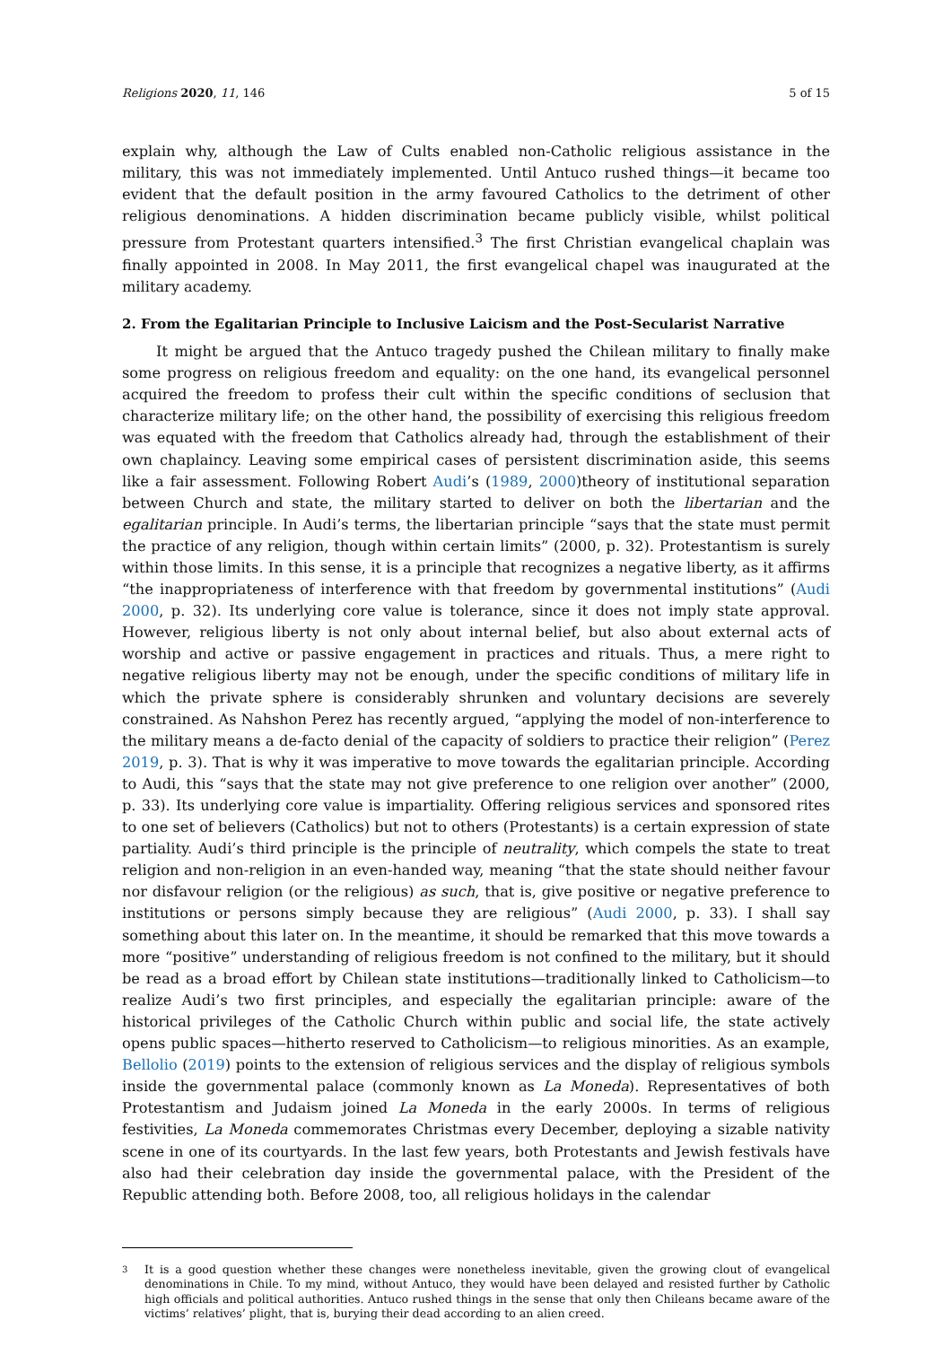Religions 2020, 11, 146 5 of 15
explain why, although the Law of Cults enabled non-Catholic religious assistance in the military, this was not immediately implemented. Until Antuco rushed things—it became too evident that the default position in the army favoured Catholics to the detriment of other religious denominations. A hidden discrimination became publicly visible, whilst political pressure from Protestant quarters intensified.<sup>3</sup> The first Christian evangelical chaplain was finally appointed in 2008. In May 2011, the first evangelical chapel was inaugurated at the military academy.
2. From the Egalitarian Principle to Inclusive Laicism and the Post-Secularist Narrative
It might be argued that the Antuco tragedy pushed the Chilean military to finally make some progress on religious freedom and equality: on the one hand, its evangelical personnel acquired the freedom to profess their cult within the specific conditions of seclusion that characterize military life; on the other hand, the possibility of exercising this religious freedom was equated with the freedom that Catholics already had, through the establishment of their own chaplaincy. Leaving some empirical cases of persistent discrimination aside, this seems like a fair assessment. Following Robert Audi’s (1989, 2000)theory of institutional separation between Church and state, the military started to deliver on both the libertarian and the egalitarian principle. In Audi’s terms, the libertarian principle “says that the state must permit the practice of any religion, though within certain limits” (2000, p. 32). Protestantism is surely within those limits. In this sense, it is a principle that recognizes a negative liberty, as it affirms “the inappropriateness of interference with that freedom by governmental institutions” (Audi 2000, p. 32). Its underlying core value is tolerance, since it does not imply state approval. However, religious liberty is not only about internal belief, but also about external acts of worship and active or passive engagement in practices and rituals. Thus, a mere right to negative religious liberty may not be enough, under the specific conditions of military life in which the private sphere is considerably shrunken and voluntary decisions are severely constrained. As Nahshon Perez has recently argued, “applying the model of non-interference to the military means a de-facto denial of the capacity of soldiers to practice their religion” (Perez 2019, p. 3). That is why it was imperative to move towards the egalitarian principle. According to Audi, this “says that the state may not give preference to one religion over another” (2000, p. 33). Its underlying core value is impartiality. Offering religious services and sponsored rites to one set of believers (Catholics) but not to others (Protestants) is a certain expression of state partiality. Audi’s third principle is the principle of neutrality, which compels the state to treat religion and non-religion in an even-handed way, meaning “that the state should neither favour nor disfavour religion (or the religious) as such, that is, give positive or negative preference to institutions or persons simply because they are religious” (Audi 2000, p. 33). I shall say something about this later on. In the meantime, it should be remarked that this move towards a more “positive” understanding of religious freedom is not confined to the military, but it should be read as a broad effort by Chilean state institutions—traditionally linked to Catholicism—to realize Audi’s two first principles, and especially the egalitarian principle: aware of the historical privileges of the Catholic Church within public and social life, the state actively opens public spaces—hitherto reserved to Catholicism—to religious minorities. As an example, Bellolio (2019) points to the extension of religious services and the display of religious symbols inside the governmental palace (commonly known as La Moneda). Representatives of both Protestantism and Judaism joined La Moneda in the early 2000s. In terms of religious festivities, La Moneda commemorates Christmas every December, deploying a sizable nativity scene in one of its courtyards. In the last few years, both Protestants and Jewish festivals have also had their celebration day inside the governmental palace, with the President of the Republic attending both. Before 2008, too, all religious holidays in the calendar
3 It is a good question whether these changes were nonetheless inevitable, given the growing clout of evangelical denominations in Chile. To my mind, without Antuco, they would have been delayed and resisted further by Catholic high officials and political authorities. Antuco rushed things in the sense that only then Chileans became aware of the victims’ relatives’ plight, that is, burying their dead according to an alien creed.